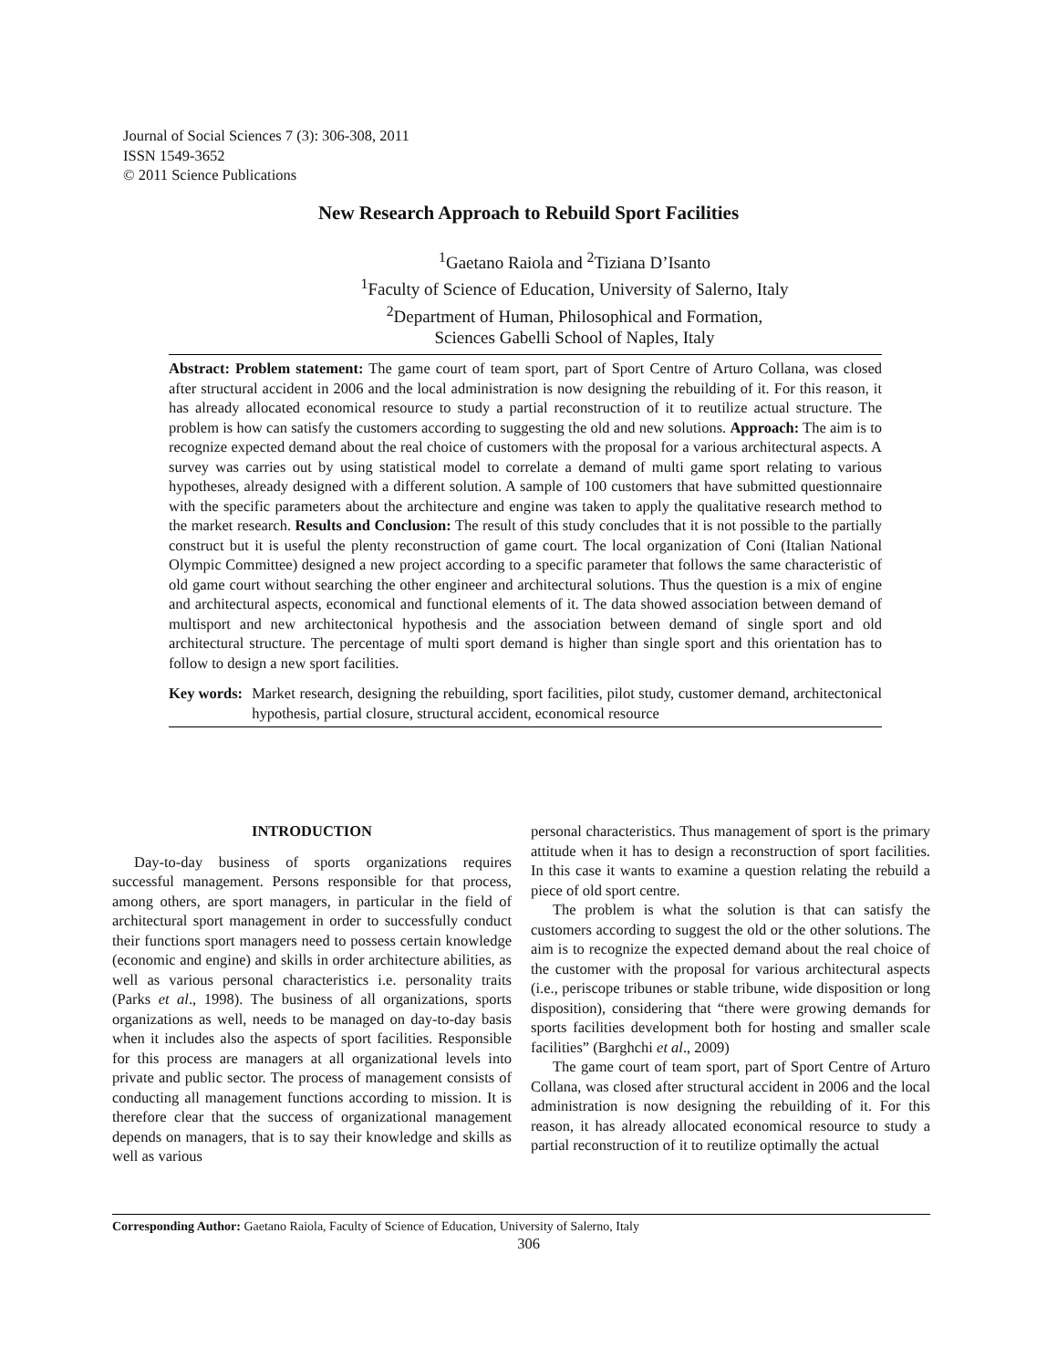Journal of Social Sciences 7 (3): 306-308, 2011
ISSN 1549-3652
© 2011 Science Publications
New Research Approach to Rebuild Sport Facilities
<sup>1</sup> Gaetano Raiola and <sup>2</sup>Tiziana D’Isanto
<sup>1</sup> Faculty of Science of Education, University of Salerno, Italy
<sup>2</sup> Department of Human, Philosophical and Formation,
Sciences Gabelli School of Naples, Italy
Abstract: Problem statement: The game court of team sport, part of Sport Centre of Arturo Collana, was closed after structural accident in 2006 and the local administration is now designing the rebuilding of it. For this reason, it has already allocated economical resource to study a partial reconstruction of it to reutilize actual structure. The problem is how can satisfy the customers according to suggesting the old and new solutions. Approach: The aim is to recognize expected demand about the real choice of customers with the proposal for a various architectural aspects. A survey was carries out by using statistical model to correlate a demand of multi game sport relating to various hypotheses, already designed with a different solution. A sample of 100 customers that have submitted questionnaire with the specific parameters about the architecture and engine was taken to apply the qualitative research method to the market research. Results and Conclusion: The result of this study concludes that it is not possible to the partially construct but it is useful the plenty reconstruction of game court. The local organization of Coni (Italian National Olympic Committee) designed a new project according to a specific parameter that follows the same characteristic of old game court without searching the other engineer and architectural solutions. Thus the question is a mix of engine and architectural aspects, economical and functional elements of it. The data showed association between demand of multisport and new architectonical hypothesis and the association between demand of single sport and old architectural structure. The percentage of multi sport demand is higher than single sport and this orientation has to follow to design a new sport facilities.
Key words: Market research, designing the rebuilding, sport facilities, pilot study, customer demand, architectonical hypothesis, partial closure, structural accident, economical resource
INTRODUCTION
Day-to-day business of sports organizations requires successful management. Persons responsible for that process, among others, are sport managers, in particular in the field of architectural sport management in order to successfully conduct their functions sport managers need to possess certain knowledge (economic and engine) and skills in order architecture abilities, as well as various personal characteristics i.e. personality traits (Parks et al., 1998). The business of all organizations, sports organizations as well, needs to be managed on day-to-day basis when it includes also the aspects of sport facilities. Responsible for this process are managers at all organizational levels into private and public sector. The process of management consists of conducting all management functions according to mission. It is therefore clear that the success of organizational management depends on managers, that is to say their knowledge and skills as well as various
personal characteristics. Thus management of sport is the primary attitude when it has to design a reconstruction of sport facilities. In this case it wants to examine a question relating the rebuild a piece of old sport centre.
The problem is what the solution is that can satisfy the customers according to suggest the old or the other solutions. The aim is to recognize the expected demand about the real choice of the customer with the proposal for various architectural aspects (i.e., periscope tribunes or stable tribune, wide disposition or long disposition), considering that “there were growing demands for sports facilities development both for hosting and smaller scale facilities” (Barghchi et al., 2009)
The game court of team sport, part of Sport Centre of Arturo Collana, was closed after structural accident in 2006 and the local administration is now designing the rebuilding of it. For this reason, it has already allocated economical resource to study a partial reconstruction of it to reutilize optimally the actual
Corresponding Author: Gaetano Raiola, Faculty of Science of Education, University of Salerno, Italy
306